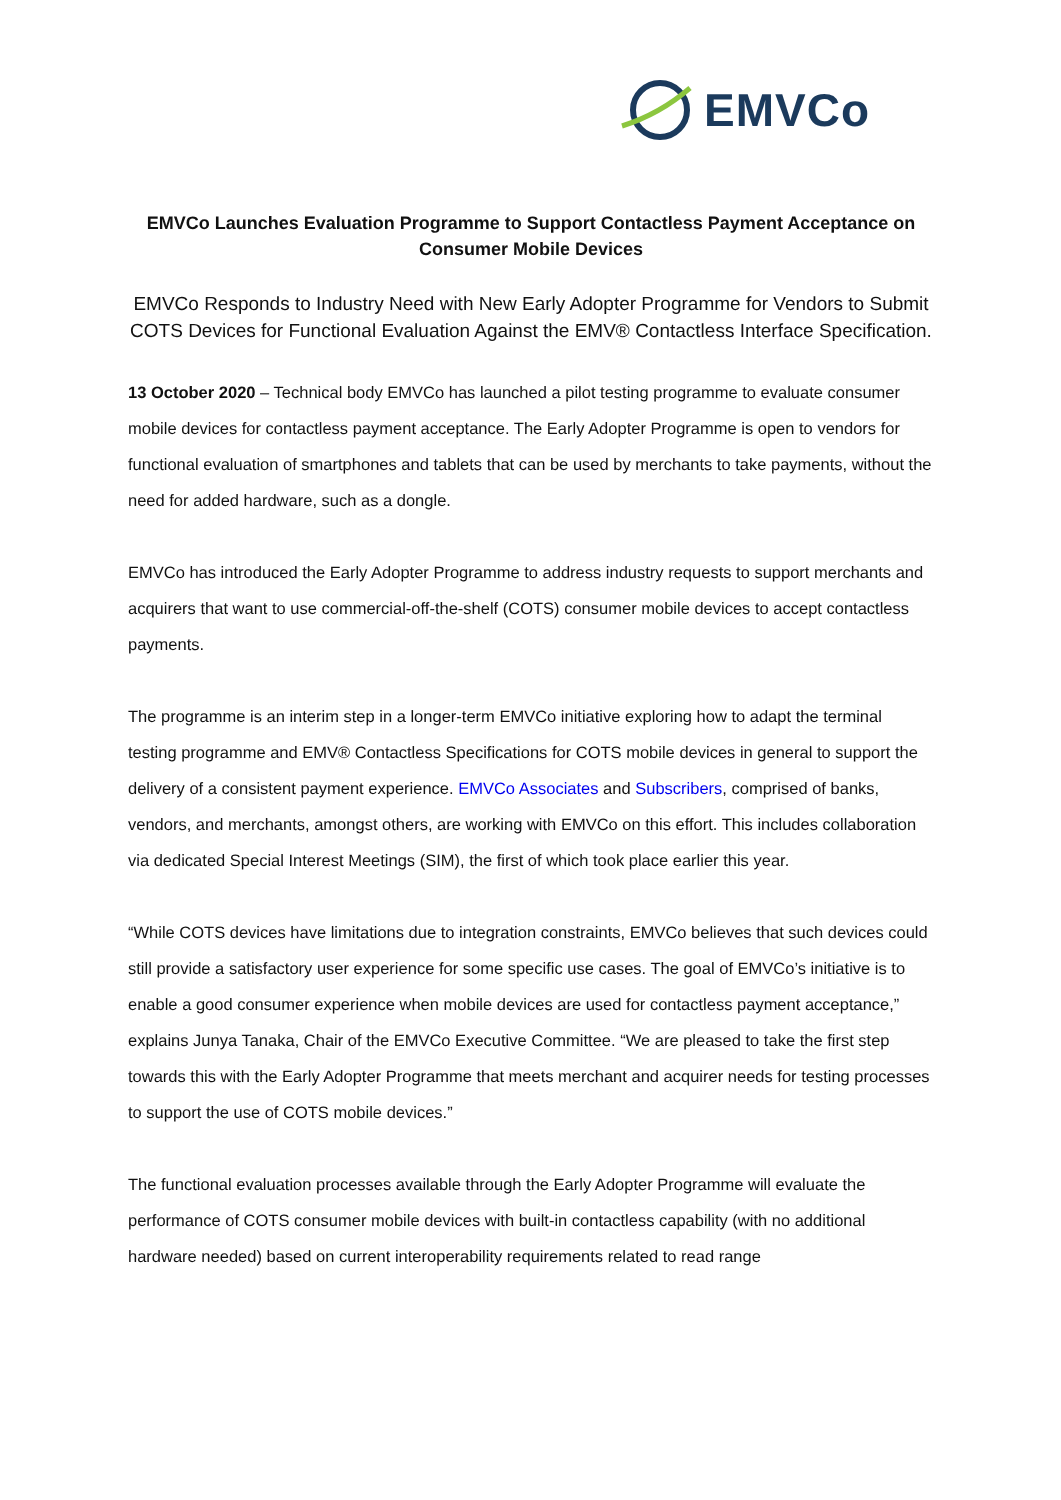EMVCo
EMVCo Launches Evaluation Programme to Support Contactless Payment Acceptance on Consumer Mobile Devices
EMVCo Responds to Industry Need with New Early Adopter Programme for Vendors to Submit COTS Devices for Functional Evaluation Against the EMV® Contactless Interface Specification.
13 October 2020 – Technical body EMVCo has launched a pilot testing programme to evaluate consumer mobile devices for contactless payment acceptance. The Early Adopter Programme is open to vendors for functional evaluation of smartphones and tablets that can be used by merchants to take payments, without the need for added hardware, such as a dongle.
EMVCo has introduced the Early Adopter Programme to address industry requests to support merchants and acquirers that want to use commercial-off-the-shelf (COTS) consumer mobile devices to accept contactless payments.
The programme is an interim step in a longer-term EMVCo initiative exploring how to adapt the terminal testing programme and EMV® Contactless Specifications for COTS mobile devices in general to support the delivery of a consistent payment experience. EMVCo Associates and Subscribers, comprised of banks, vendors, and merchants, amongst others, are working with EMVCo on this effort. This includes collaboration via dedicated Special Interest Meetings (SIM), the first of which took place earlier this year.
“While COTS devices have limitations due to integration constraints, EMVCo believes that such devices could still provide a satisfactory user experience for some specific use cases. The goal of EMVCo’s initiative is to enable a good consumer experience when mobile devices are used for contactless payment acceptance,” explains Junya Tanaka, Chair of the EMVCo Executive Committee. “We are pleased to take the first step towards this with the Early Adopter Programme that meets merchant and acquirer needs for testing processes to support the use of COTS mobile devices.”
The functional evaluation processes available through the Early Adopter Programme will evaluate the performance of COTS consumer mobile devices with built-in contactless capability (with no additional hardware needed) based on current interoperability requirements related to read range